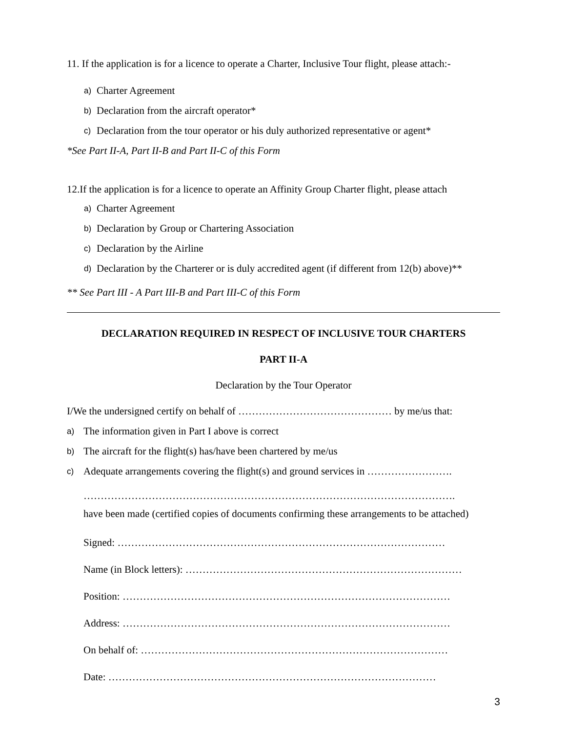11. If the application is for a licence to operate a Charter, Inclusive Tour flight, please attach:-
a) Charter Agreement
b) Declaration from the aircraft operator*
c) Declaration from the tour operator or his duly authorized representative or agent*
*See Part II-A, Part II-B and Part II-C of this Form
12.If the application is for a licence to operate an Affinity Group Charter flight, please attach
a) Charter Agreement
b) Declaration by Group or Chartering Association
c) Declaration by the Airline
d) Declaration by the Charterer or is duly accredited agent (if different from 12(b) above)**
** See Part III - A Part III-B and Part III-C of this Form
DECLARATION REQUIRED IN RESPECT OF INCLUSIVE TOUR CHARTERS
PART II-A
Declaration by the Tour Operator
I/We the undersigned certify on behalf of ……………………………………… by me/us that:
a) The information given in Part I above is correct
b) The aircraft for the flight(s) has/have been chartered by me/us
c) Adequate arrangements covering the flight(s) and ground services in …………………….
……………………………………………………………………………………………….
have been made (certified copies of documents confirming these arrangements to be attached)
Signed: ……………………………………………………………………………………
Name (in Block letters): ………………………………………………………………………
Position: ……………………………………………………………………………………
Address: ……………………………………………………………………………………
On behalf of: ………………………………………………………………………………
Date: ……………………………………………………………………………………
3